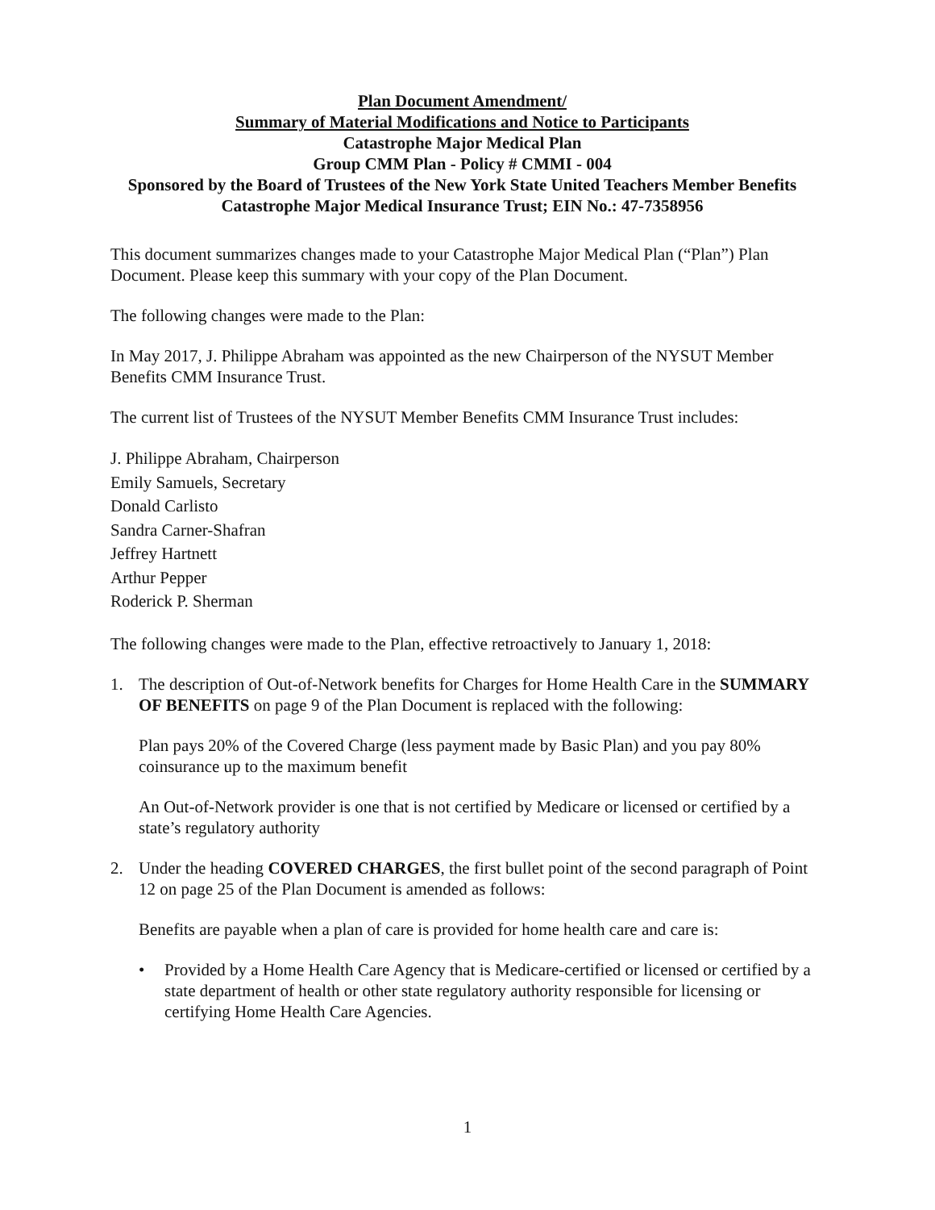Plan Document Amendment/
Summary of Material Modifications and Notice to Participants
Catastrophe Major Medical Plan
Group CMM Plan - Policy # CMMI - 004
Sponsored by the Board of Trustees of the New York State United Teachers Member Benefits Catastrophe Major Medical Insurance Trust; EIN No.: 47-7358956
This document summarizes changes made to your Catastrophe Major Medical Plan (“Plan”) Plan Document. Please keep this summary with your copy of the Plan Document.
The following changes were made to the Plan:
In May 2017, J. Philippe Abraham was appointed as the new Chairperson of the NYSUT Member Benefits CMM Insurance Trust.
The current list of Trustees of the NYSUT Member Benefits CMM Insurance Trust includes:
J. Philippe Abraham, Chairperson
Emily Samuels, Secretary
Donald Carlisto
Sandra Carner-Shafran
Jeffrey Hartnett
Arthur Pepper
Roderick P. Sherman
The following changes were made to the Plan, effective retroactively to January 1, 2018:
1. The description of Out-of-Network benefits for Charges for Home Health Care in the SUMMARY OF BENEFITS on page 9 of the Plan Document is replaced with the following:
Plan pays 20% of the Covered Charge (less payment made by Basic Plan) and you pay 80% coinsurance up to the maximum benefit
An Out-of-Network provider is one that is not certified by Medicare or licensed or certified by a state’s regulatory authority
2. Under the heading COVERED CHARGES, the first bullet point of the second paragraph of Point 12 on page 25 of the Plan Document is amended as follows:
Benefits are payable when a plan of care is provided for home health care and care is:
• Provided by a Home Health Care Agency that is Medicare-certified or licensed or certified by a state department of health or other state regulatory authority responsible for licensing or certifying Home Health Care Agencies.
1